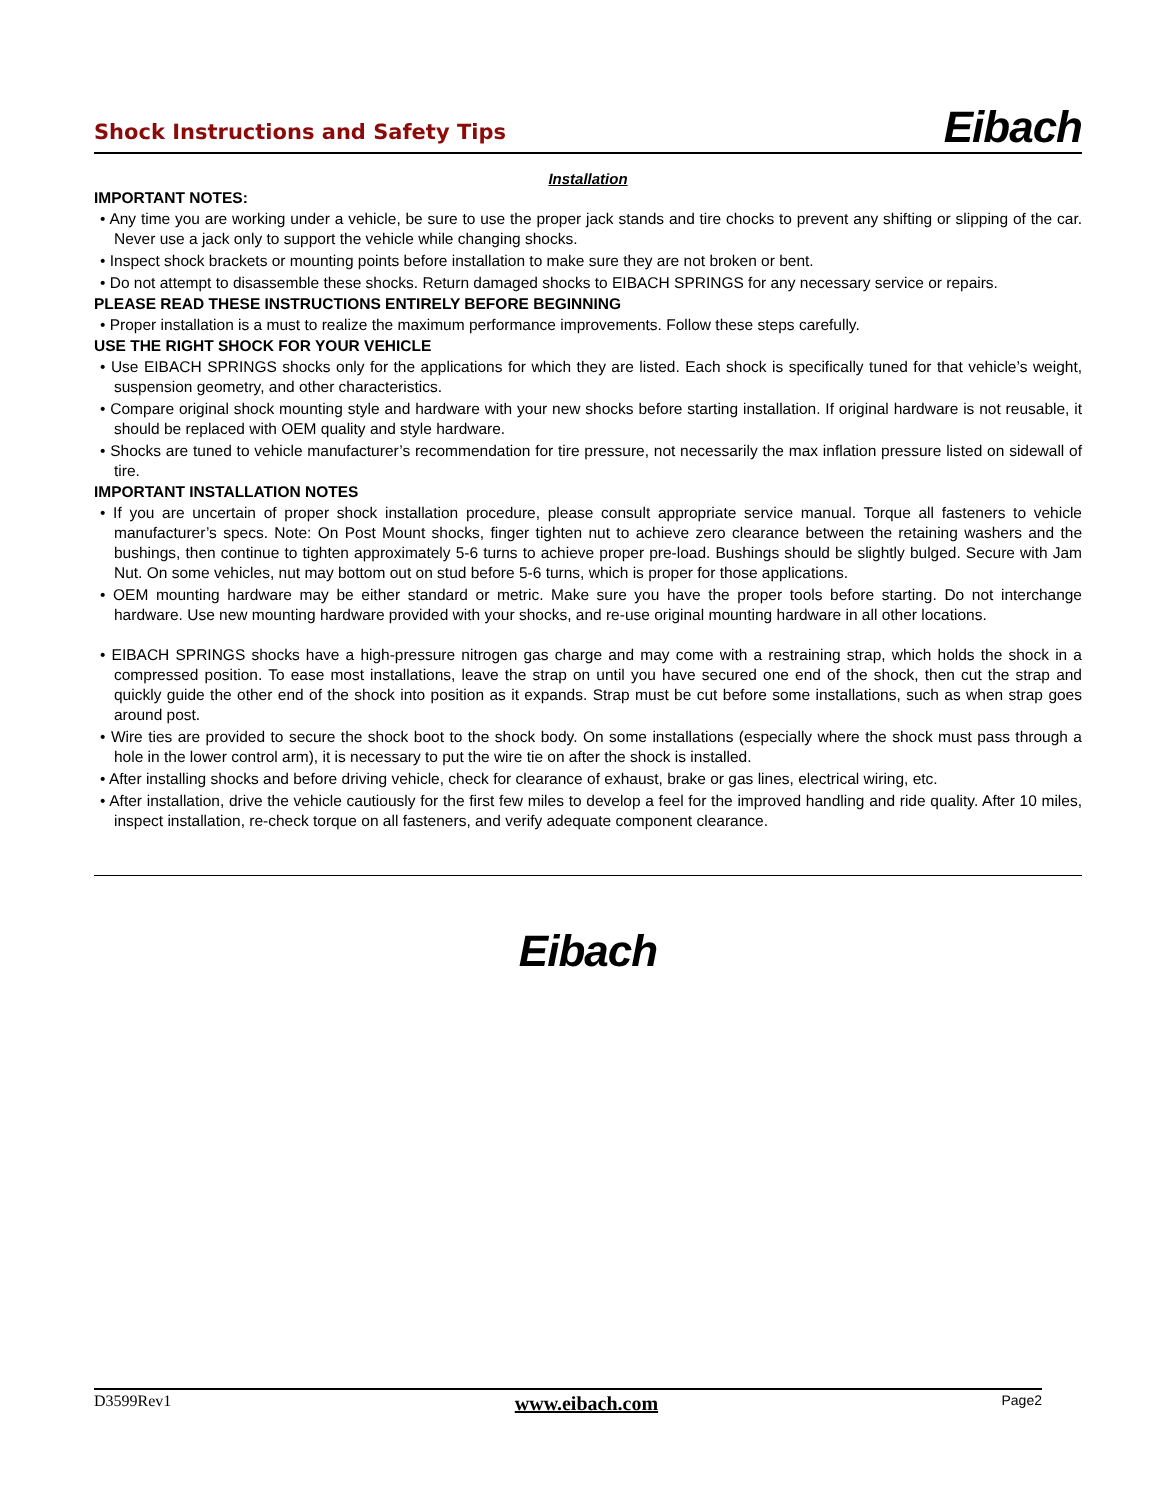Shock Instructions and Safety Tips
Eibach
Installation
IMPORTANT NOTES:
• Any time you are working under a vehicle, be sure to use the proper jack stands and tire chocks to prevent any shifting or slipping of the car. Never use a jack only to support the vehicle while changing shocks.
• Inspect shock brackets or mounting points before installation to make sure they are not broken or bent.
• Do not attempt to disassemble these shocks. Return damaged shocks to EIBACH SPRINGS for any necessary service or repairs.
PLEASE READ THESE INSTRUCTIONS ENTIRELY BEFORE BEGINNING
• Proper installation is a must to realize the maximum performance improvements. Follow these steps carefully.
USE THE RIGHT SHOCK FOR YOUR VEHICLE
• Use EIBACH SPRINGS shocks only for the applications for which they are listed. Each shock is specifically tuned for that vehicle’s weight, suspension geometry, and other characteristics.
• Compare original shock mounting style and hardware with your new shocks before starting installation. If original hardware is not reusable, it should be replaced with OEM quality and style hardware.
• Shocks are tuned to vehicle manufacturer’s recommendation for tire pressure, not necessarily the max inflation pressure listed on sidewall of tire.
IMPORTANT INSTALLATION NOTES
• If you are uncertain of proper shock installation procedure, please consult appropriate service manual. Torque all fasteners to vehicle manufacturer’s specs. Note: On Post Mount shocks, finger tighten nut to achieve zero clearance between the retaining washers and the bushings, then continue to tighten approximately 5-6 turns to achieve proper pre-load. Bushings should be slightly bulged. Secure with Jam Nut. On some vehicles, nut may bottom out on stud before 5-6 turns, which is proper for those applications.
• OEM mounting hardware may be either standard or metric. Make sure you have the proper tools before starting. Do not interchange hardware. Use new mounting hardware provided with your shocks, and re-use original mounting hardware in all other locations.
• EIBACH SPRINGS shocks have a high-pressure nitrogen gas charge and may come with a restraining strap, which holds the shock in a compressed position. To ease most installations, leave the strap on until you have secured one end of the shock, then cut the strap and quickly guide the other end of the shock into position as it expands. Strap must be cut before some installations, such as when strap goes around post.
• Wire ties are provided to secure the shock boot to the shock body. On some installations (especially where the shock must pass through a hole in the lower control arm), it is necessary to put the wire tie on after the shock is installed.
• After installing shocks and before driving vehicle, check for clearance of exhaust, brake or gas lines, electrical wiring, etc.
• After installation, drive the vehicle cautiously for the first few miles to develop a feel for the improved handling and ride quality. After 10 miles, inspect installation, re-check torque on all fasteners, and verify adequate component clearance.
Eibach
D3599Rev1 www.eibach.com Page2